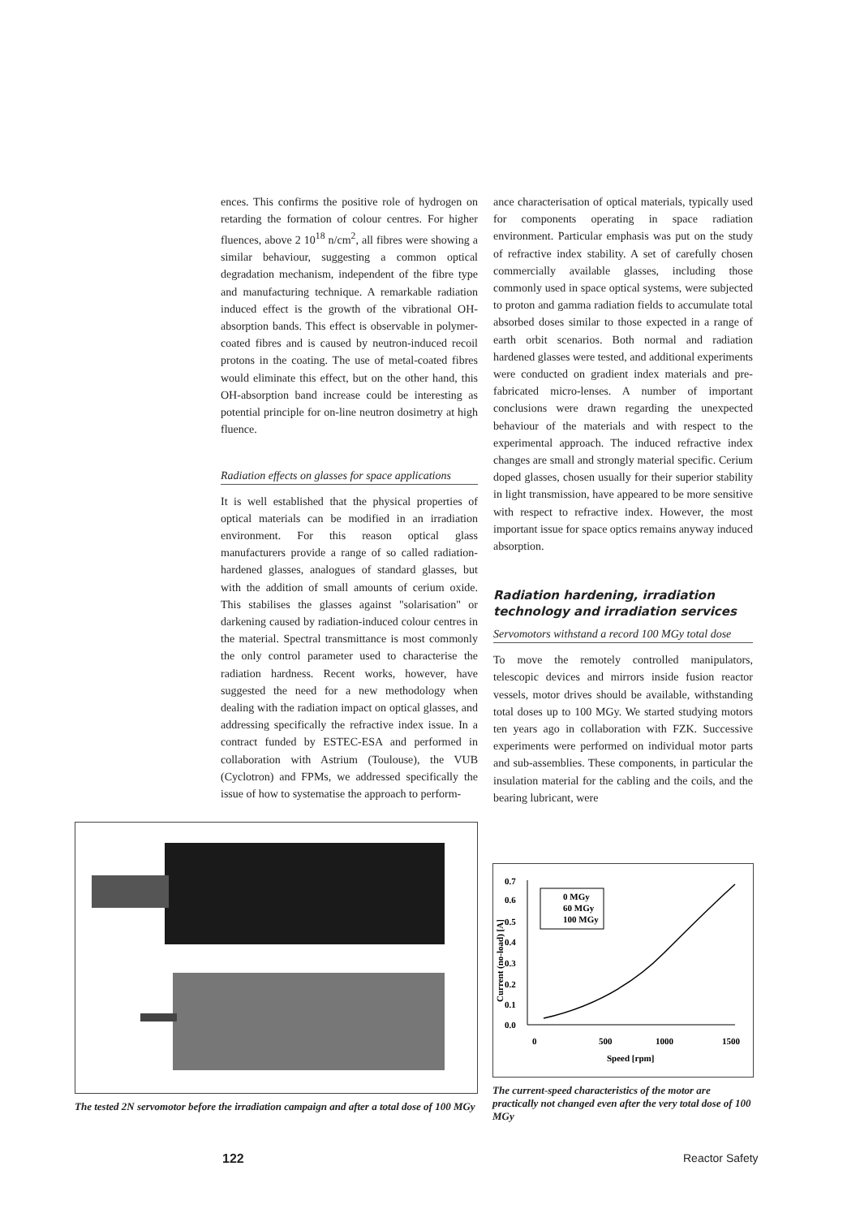ences. This confirms the positive role of hydrogen on retarding the formation of colour centres. For higher fluences, above 2 10<sup>18</sup> n/cm<sup>2</sup>, all fibres were showing a similar behaviour, suggesting a common optical degradation mechanism, independent of the fibre type and manufacturing technique. A remarkable radiation induced effect is the growth of the vibrational OH-absorption bands. This effect is observable in polymer-coated fibres and is caused by neutron-induced recoil protons in the coating. The use of metal-coated fibres would eliminate this effect, but on the other hand, this OH-absorption band increase could be interesting as potential principle for on-line neutron dosimetry at high fluence.
Radiation effects on glasses for space applications
It is well established that the physical properties of optical materials can be modified in an irradiation environment. For this reason optical glass manufacturers provide a range of so called radiation-hardened glasses, analogues of standard glasses, but with the addition of small amounts of cerium oxide. This stabilises the glasses against "solarisation" or darkening caused by radiation-induced colour centres in the material. Spectral transmittance is most commonly the only control parameter used to characterise the radiation hardness. Recent works, however, have suggested the need for a new methodology when dealing with the radiation impact on optical glasses, and addressing specifically the refractive index issue. In a contract funded by ESTEC-ESA and performed in collaboration with Astrium (Toulouse), the VUB (Cyclotron) and FPMs, we addressed specifically the issue of how to systematise the approach to perform-
ance characterisation of optical materials, typically used for components operating in space radiation environment. Particular emphasis was put on the study of refractive index stability. A set of carefully chosen commercially available glasses, including those commonly used in space optical systems, were subjected to proton and gamma radiation fields to accumulate total absorbed doses similar to those expected in a range of earth orbit scenarios. Both normal and radiation hardened glasses were tested, and additional experiments were conducted on gradient index materials and pre-fabricated micro-lenses. A number of important conclusions were drawn regarding the unexpected behaviour of the materials and with respect to the experimental approach. The induced refractive index changes are small and strongly material specific. Cerium doped glasses, chosen usually for their superior stability in light transmission, have appeared to be more sensitive with respect to refractive index. However, the most important issue for space optics remains anyway induced absorption.
Radiation hardening, irradiation technology and irradiation services
Servomotors withstand a record 100 MGy total dose
To move the remotely controlled manipulators, telescopic devices and mirrors inside fusion reactor vessels, motor drives should be available, withstanding total doses up to 100 MGy. We started studying motors ten years ago in collaboration with FZK. Successive experiments were performed on individual motor parts and sub-assemblies. These components, in particular the insulation material for the cabling and the coils, and the bearing lubricant, were
The tested 2N servomotor before the irradiation campaign and after a total dose of 100 MGy
0.7
0.6
0.5
0.4
0.3
0.2
0.1
0.0
0 MGy
60 MGy
100 MGy
0
500
1000
1500
Speed [rpm]
Current (no-load) [A]
The current-speed characteristics of the motor are practically not changed even after the very total dose of 100 MGy
122 Reactor Safety